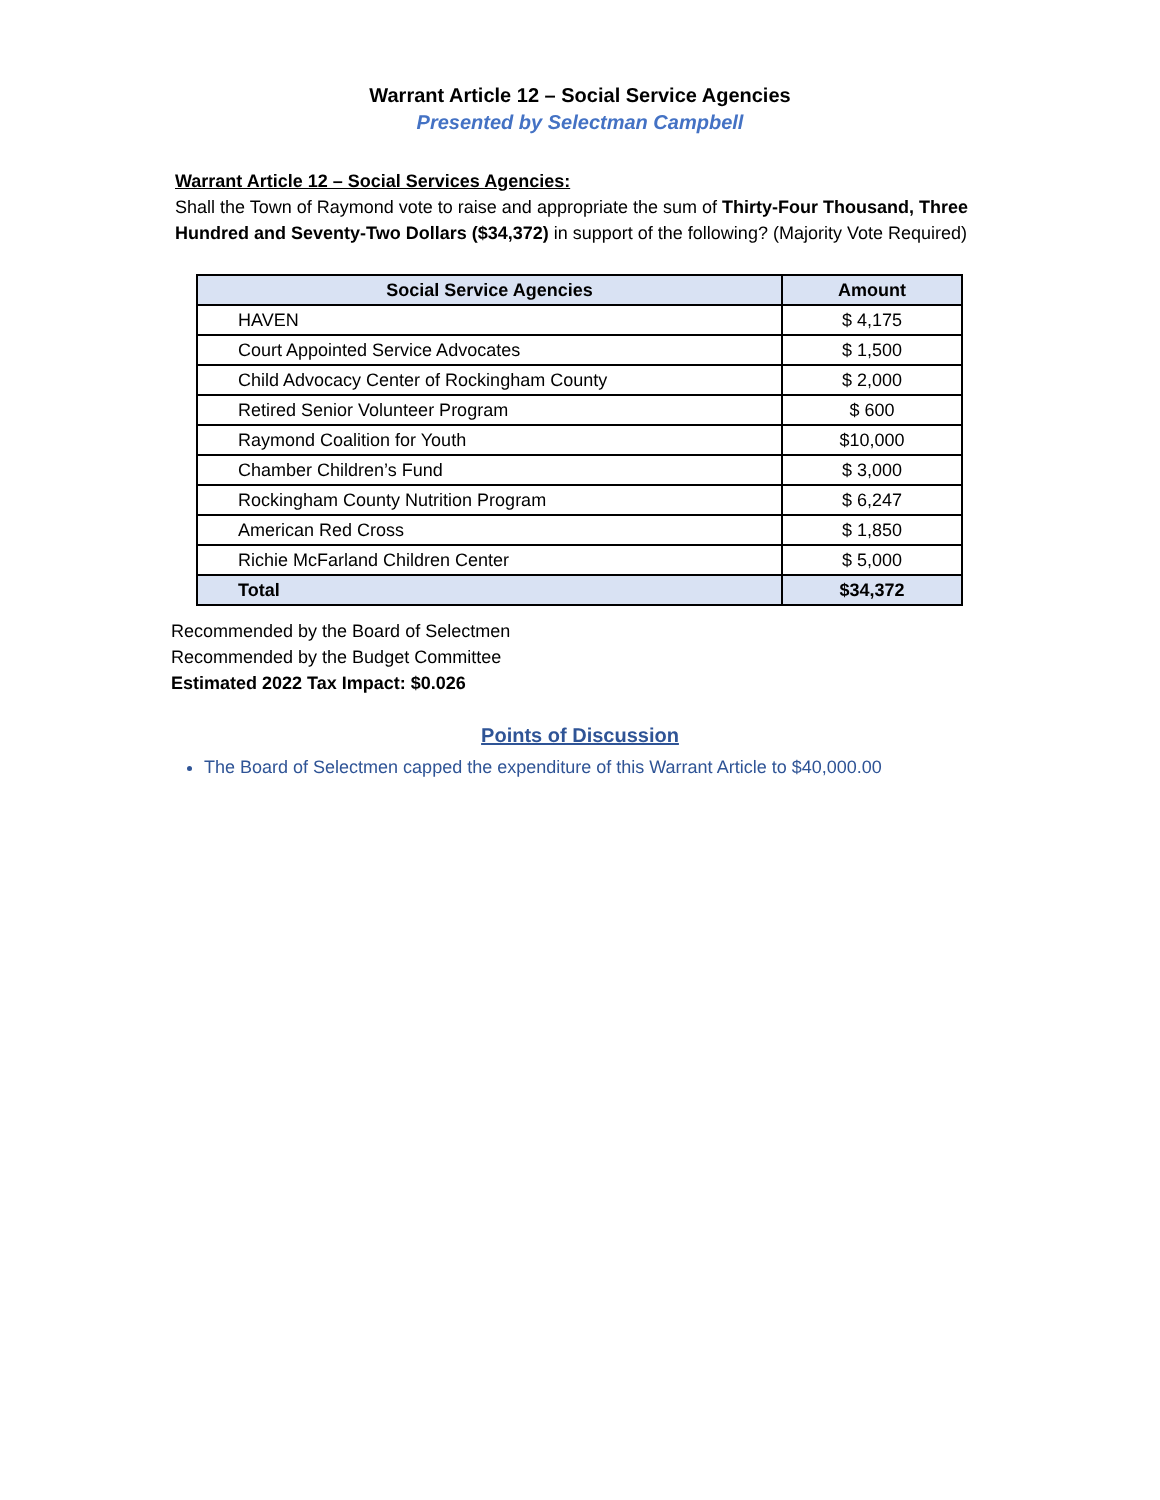Warrant Article 12 – Social Service Agencies
Presented by Selectman Campbell
Warrant Article 12 – Social Services Agencies:
Shall the Town of Raymond vote to raise and appropriate the sum of Thirty-Four Thousand, Three Hundred and Seventy-Two Dollars ($34,372) in support of the following? (Majority Vote Required)
| Social Service Agencies | Amount |
| --- | --- |
| HAVEN | $ 4,175 |
| Court Appointed Service Advocates | $ 1,500 |
| Child Advocacy Center of Rockingham County | $ 2,000 |
| Retired Senior Volunteer Program | $ 600 |
| Raymond Coalition for Youth | $10,000 |
| Chamber Children’s Fund | $ 3,000 |
| Rockingham County Nutrition Program | $ 6,247 |
| American Red Cross | $ 1,850 |
| Richie McFarland Children Center | $ 5,000 |
| Total | $34,372 |
Recommended by the Board of Selectmen
Recommended by the Budget Committee
Estimated 2022 Tax Impact: $0.026
Points of Discussion
The Board of Selectmen capped the expenditure of this Warrant Article to $40,000.00